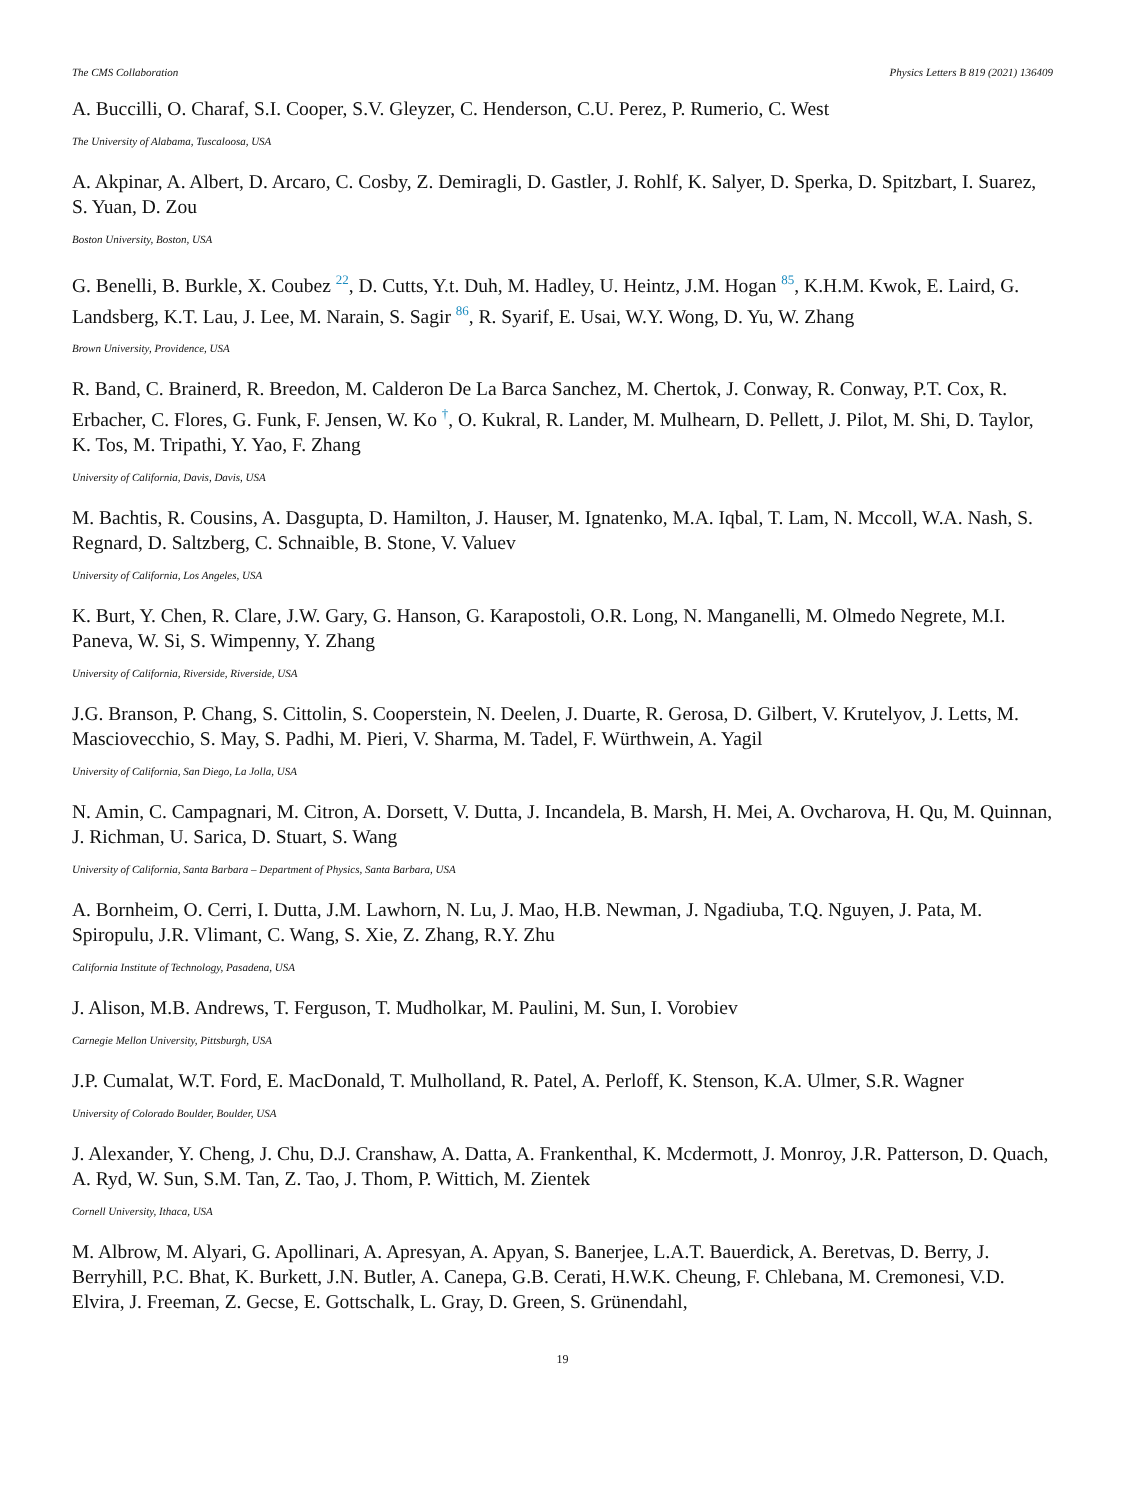The CMS Collaboration Physics Letters B 819 (2021) 136409
A. Buccilli, O. Charaf, S.I. Cooper, S.V. Gleyzer, C. Henderson, C.U. Perez, P. Rumerio, C. West
The University of Alabama, Tuscaloosa, USA
A. Akpinar, A. Albert, D. Arcaro, C. Cosby, Z. Demiragli, D. Gastler, J. Rohlf, K. Salyer, D. Sperka, D. Spitzbart, I. Suarez, S. Yuan, D. Zou
Boston University, Boston, USA
G. Benelli, B. Burkle, X. Coubez <sup>22</sup>, D. Cutts, Y.t. Duh, M. Hadley, U. Heintz, J.M. Hogan <sup>85</sup>, K.H.M. Kwok, E. Laird, G. Landsberg, K.T. Lau, J. Lee, M. Narain, S. Sagir <sup>86</sup>, R. Syarif, E. Usai, W.Y. Wong, D. Yu, W. Zhang
Brown University, Providence, USA
R. Band, C. Brainerd, R. Breedon, M. Calderon De La Barca Sanchez, M. Chertok, J. Conway, R. Conway, P.T. Cox, R. Erbacher, C. Flores, G. Funk, F. Jensen, W. Ko <sup>†</sup>, O. Kukral, R. Lander, M. Mulhearn, D. Pellett, J. Pilot, M. Shi, D. Taylor, K. Tos, M. Tripathi, Y. Yao, F. Zhang
University of California, Davis, Davis, USA
M. Bachtis, R. Cousins, A. Dasgupta, D. Hamilton, J. Hauser, M. Ignatenko, M.A. Iqbal, T. Lam, N. Mccoll, W.A. Nash, S. Regnard, D. Saltzberg, C. Schnaible, B. Stone, V. Valuev
University of California, Los Angeles, USA
K. Burt, Y. Chen, R. Clare, J.W. Gary, G. Hanson, G. Karapostoli, O.R. Long, N. Manganelli, M. Olmedo Negrete, M.I. Paneva, W. Si, S. Wimpenny, Y. Zhang
University of California, Riverside, Riverside, USA
J.G. Branson, P. Chang, S. Cittolin, S. Cooperstein, N. Deelen, J. Duarte, R. Gerosa, D. Gilbert, V. Krutelyov, J. Letts, M. Masciovecchio, S. May, S. Padhi, M. Pieri, V. Sharma, M. Tadel, F. Würthwein, A. Yagil
University of California, San Diego, La Jolla, USA
N. Amin, C. Campagnari, M. Citron, A. Dorsett, V. Dutta, J. Incandela, B. Marsh, H. Mei, A. Ovcharova, H. Qu, M. Quinnan, J. Richman, U. Sarica, D. Stuart, S. Wang
University of California, Santa Barbara – Department of Physics, Santa Barbara, USA
A. Bornheim, O. Cerri, I. Dutta, J.M. Lawhorn, N. Lu, J. Mao, H.B. Newman, J. Ngadiuba, T.Q. Nguyen, J. Pata, M. Spiropulu, J.R. Vlimant, C. Wang, S. Xie, Z. Zhang, R.Y. Zhu
California Institute of Technology, Pasadena, USA
J. Alison, M.B. Andrews, T. Ferguson, T. Mudholkar, M. Paulini, M. Sun, I. Vorobiev
Carnegie Mellon University, Pittsburgh, USA
J.P. Cumalat, W.T. Ford, E. MacDonald, T. Mulholland, R. Patel, A. Perloff, K. Stenson, K.A. Ulmer, S.R. Wagner
University of Colorado Boulder, Boulder, USA
J. Alexander, Y. Cheng, J. Chu, D.J. Cranshaw, A. Datta, A. Frankenthal, K. Mcdermott, J. Monroy, J.R. Patterson, D. Quach, A. Ryd, W. Sun, S.M. Tan, Z. Tao, J. Thom, P. Wittich, M. Zientek
Cornell University, Ithaca, USA
M. Albrow, M. Alyari, G. Apollinari, A. Apresyan, A. Apyan, S. Banerjee, L.A.T. Bauerdick, A. Beretvas, D. Berry, J. Berryhill, P.C. Bhat, K. Burkett, J.N. Butler, A. Canepa, G.B. Cerati, H.W.K. Cheung, F. Chlebana, M. Cremonesi, V.D. Elvira, J. Freeman, Z. Gecse, E. Gottschalk, L. Gray, D. Green, S. Grünendahl,
19